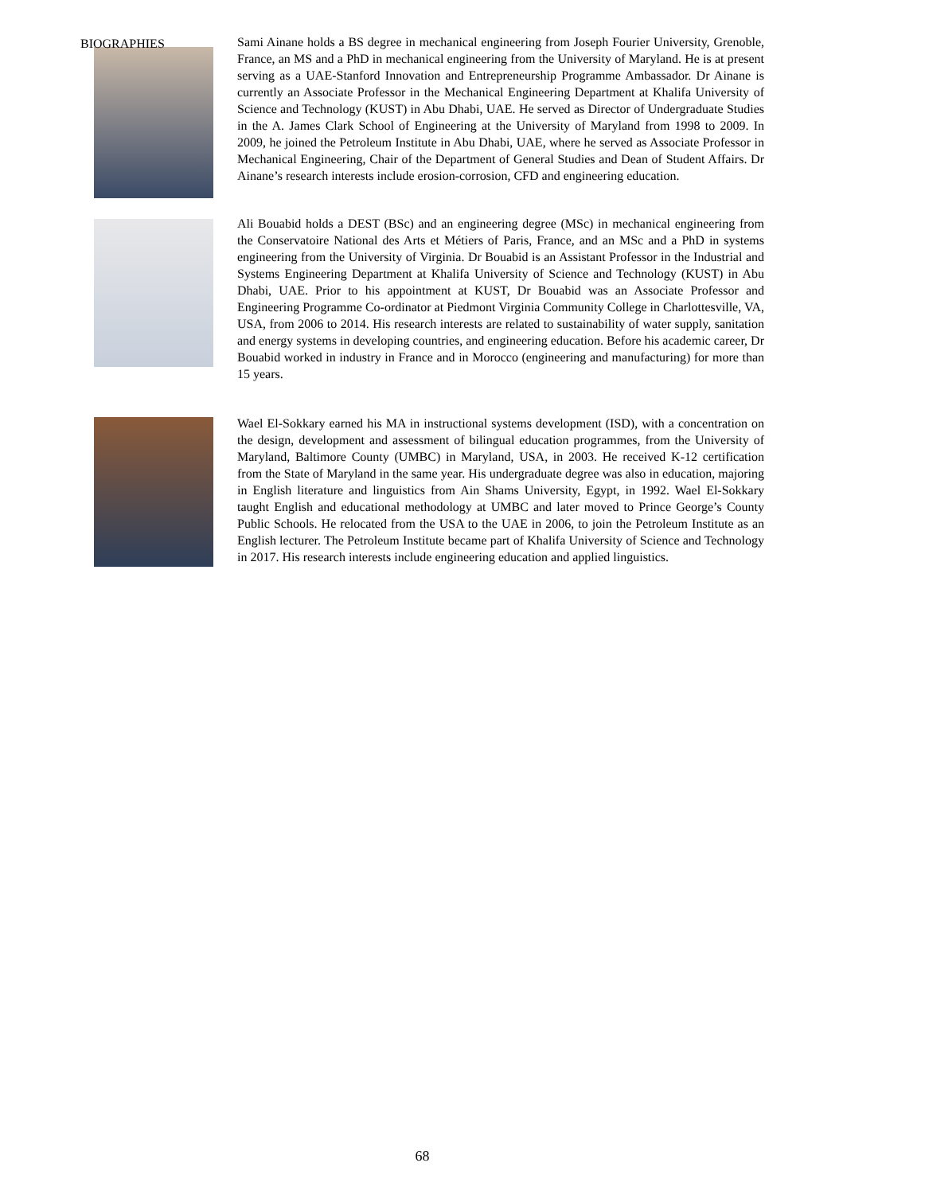BIOGRAPHIES
Sami Ainane holds a BS degree in mechanical engineering from Joseph Fourier University, Grenoble, France, an MS and a PhD in mechanical engineering from the University of Maryland. He is at present serving as a UAE-Stanford Innovation and Entrepreneurship Programme Ambassador. Dr Ainane is currently an Associate Professor in the Mechanical Engineering Department at Khalifa University of Science and Technology (KUST) in Abu Dhabi, UAE. He served as Director of Undergraduate Studies in the A. James Clark School of Engineering at the University of Maryland from 1998 to 2009. In 2009, he joined the Petroleum Institute in Abu Dhabi, UAE, where he served as Associate Professor in Mechanical Engineering, Chair of the Department of General Studies and Dean of Student Affairs. Dr Ainane’s research interests include erosion-corrosion, CFD and engineering education.
Ali Bouabid holds a DEST (BSc) and an engineering degree (MSc) in mechanical engineering from the Conservatoire National des Arts et Métiers of Paris, France, and an MSc and a PhD in systems engineering from the University of Virginia. Dr Bouabid is an Assistant Professor in the Industrial and Systems Engineering Department at Khalifa University of Science and Technology (KUST) in Abu Dhabi, UAE. Prior to his appointment at KUST, Dr Bouabid was an Associate Professor and Engineering Programme Co-ordinator at Piedmont Virginia Community College in Charlottesville, VA, USA, from 2006 to 2014. His research interests are related to sustainability of water supply, sanitation and energy systems in developing countries, and engineering education. Before his academic career, Dr Bouabid worked in industry in France and in Morocco (engineering and manufacturing) for more than 15 years.
Wael El-Sokkary earned his MA in instructional systems development (ISD), with a concentration on the design, development and assessment of bilingual education programmes, from the University of Maryland, Baltimore County (UMBC) in Maryland, USA, in 2003. He received K-12 certification from the State of Maryland in the same year. His undergraduate degree was also in education, majoring in English literature and linguistics from Ain Shams University, Egypt, in 1992. Wael El-Sokkary taught English and educational methodology at UMBC and later moved to Prince George’s County Public Schools. He relocated from the USA to the UAE in 2006, to join the Petroleum Institute as an English lecturer. The Petroleum Institute became part of Khalifa University of Science and Technology in 2017. His research interests include engineering education and applied linguistics.
68